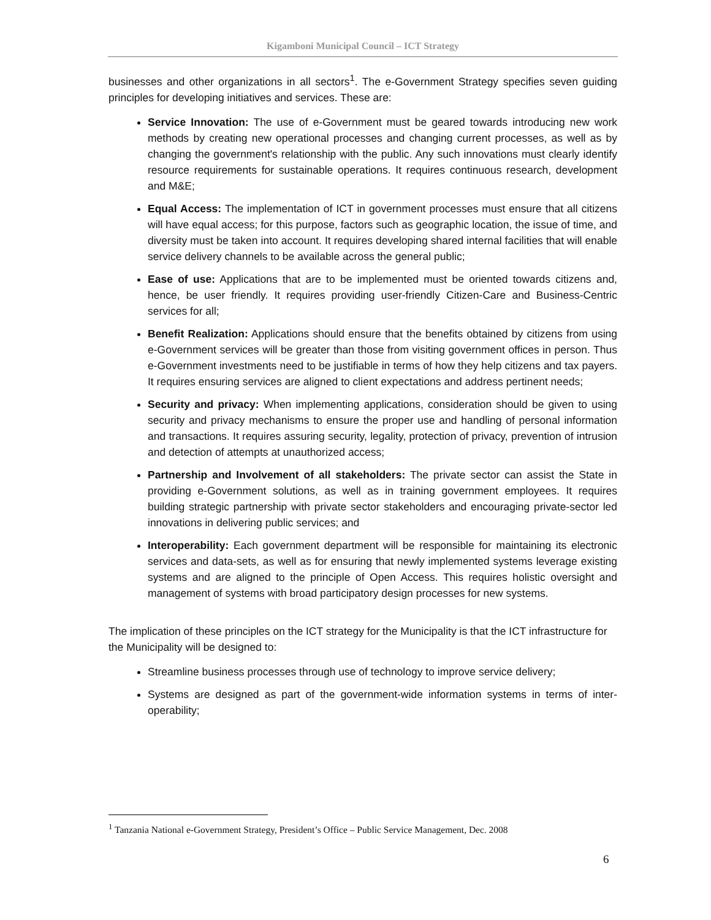Kigamboni Municipal Council – ICT Strategy
businesses and other organizations in all sectors<sup>1</sup>. The e-Government Strategy specifies seven guiding principles for developing initiatives and services. These are:
Service Innovation: The use of e-Government must be geared towards introducing new work methods by creating new operational processes and changing current processes, as well as by changing the government's relationship with the public. Any such innovations must clearly identify resource requirements for sustainable operations. It requires continuous research, development and M&E;
Equal Access: The implementation of ICT in government processes must ensure that all citizens will have equal access; for this purpose, factors such as geographic location, the issue of time, and diversity must be taken into account. It requires developing shared internal facilities that will enable service delivery channels to be available across the general public;
Ease of use: Applications that are to be implemented must be oriented towards citizens and, hence, be user friendly. It requires providing user-friendly Citizen-Care and Business-Centric services for all;
Benefit Realization: Applications should ensure that the benefits obtained by citizens from using e-Government services will be greater than those from visiting government offices in person. Thus e-Government investments need to be justifiable in terms of how they help citizens and tax payers. It requires ensuring services are aligned to client expectations and address pertinent needs;
Security and privacy: When implementing applications, consideration should be given to using security and privacy mechanisms to ensure the proper use and handling of personal information and transactions. It requires assuring security, legality, protection of privacy, prevention of intrusion and detection of attempts at unauthorized access;
Partnership and Involvement of all stakeholders: The private sector can assist the State in providing e-Government solutions, as well as in training government employees. It requires building strategic partnership with private sector stakeholders and encouraging private-sector led innovations in delivering public services; and
Interoperability: Each government department will be responsible for maintaining its electronic services and data-sets, as well as for ensuring that newly implemented systems leverage existing systems and are aligned to the principle of Open Access. This requires holistic oversight and management of systems with broad participatory design processes for new systems.
The implication of these principles on the ICT strategy for the Municipality is that the ICT infrastructure for the Municipality will be designed to:
Streamline business processes through use of technology to improve service delivery;
Systems are designed as part of the government-wide information systems in terms of inter-operability;
<sup>1</sup> Tanzania National e-Government Strategy, President’s Office – Public Service Management, Dec. 2008
6